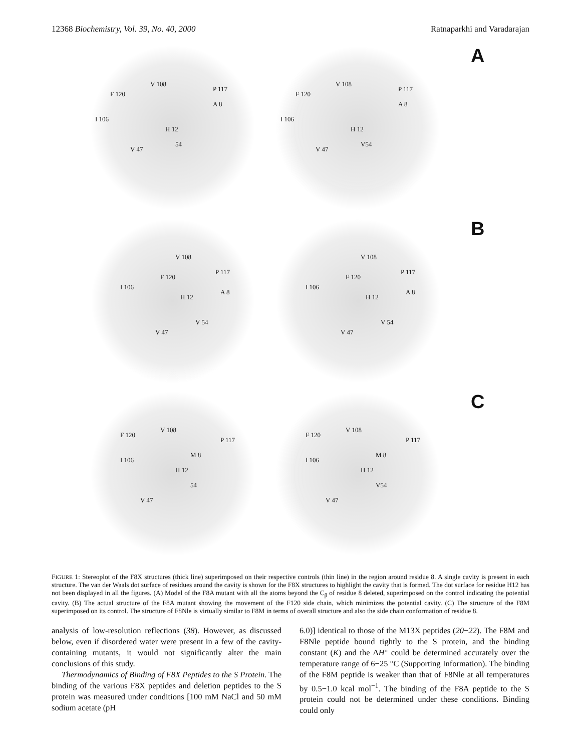12368 Biochemistry, Vol. 39, No. 40, 2000 Ratnaparkhi and Varadarajan
V 108
F 120
P 117
A 8
I 106
H 12
V 47
54
V 108
F 120
P 117
A 8
I 106
H 12
V 47
V54
A
V 108
F 120
P 117
A 8
I 106
H 12
V 47
V 54
V 108
F 120
P 117
A 8
I 106
H 12
V 47
V 54
B
V 108
F 120
P 117
M 8
I 106
H 12
V 47
54
V 108
F 120
P 117
M 8
I 106
H 12
V 47
V54
C
FIGURE 1: Stereoplot of the F8X structures (thick line) superimposed on their respective controls (thin line) in the region around residue 8. A single cavity is present in each structure. The van der Waals dot surface of residues around the cavity is shown for the F8X structures to highlight the cavity that is formed. The dot surface for residue H12 has not been displayed in all the figures. (A) Model of the F8A mutant with all the atoms beyond the C<sub>β</sub> of residue 8 deleted, superimposed on the control indicating the potential cavity. (B) The actual structure of the F8A mutant showing the movement of the F120 side chain, which minimizes the potential cavity. (C) The structure of the F8M superimposed on its control. The structure of F8Nle is virtually similar to F8M in terms of overall structure and also the side chain conformation of residue 8.
analysis of low-resolution reflections (38). However, as discussed below, even if disordered water were present in a few of the cavity-containing mutants, it would not significantly alter the main conclusions of this study.
Thermodynamics of Binding of F8X Peptides to the S Protein. The binding of the various F8X peptides and deletion peptides to the S protein was measured under conditions [100 mM NaCl and 50 mM sodium acetate (pH
6.0)] identical to those of the M13X peptides (20−22). The F8M and F8Nle peptide bound tightly to the S protein, and the binding constant (K) and the ΔH° could be determined accurately over the temperature range of 6−25 °C (Supporting Information). The binding of the F8M peptide is weaker than that of F8Nle at all temperatures by 0.5−1.0 kcal mol<sup>−1</sup>. The binding of the F8A peptide to the S protein could not be determined under these conditions. Binding could only